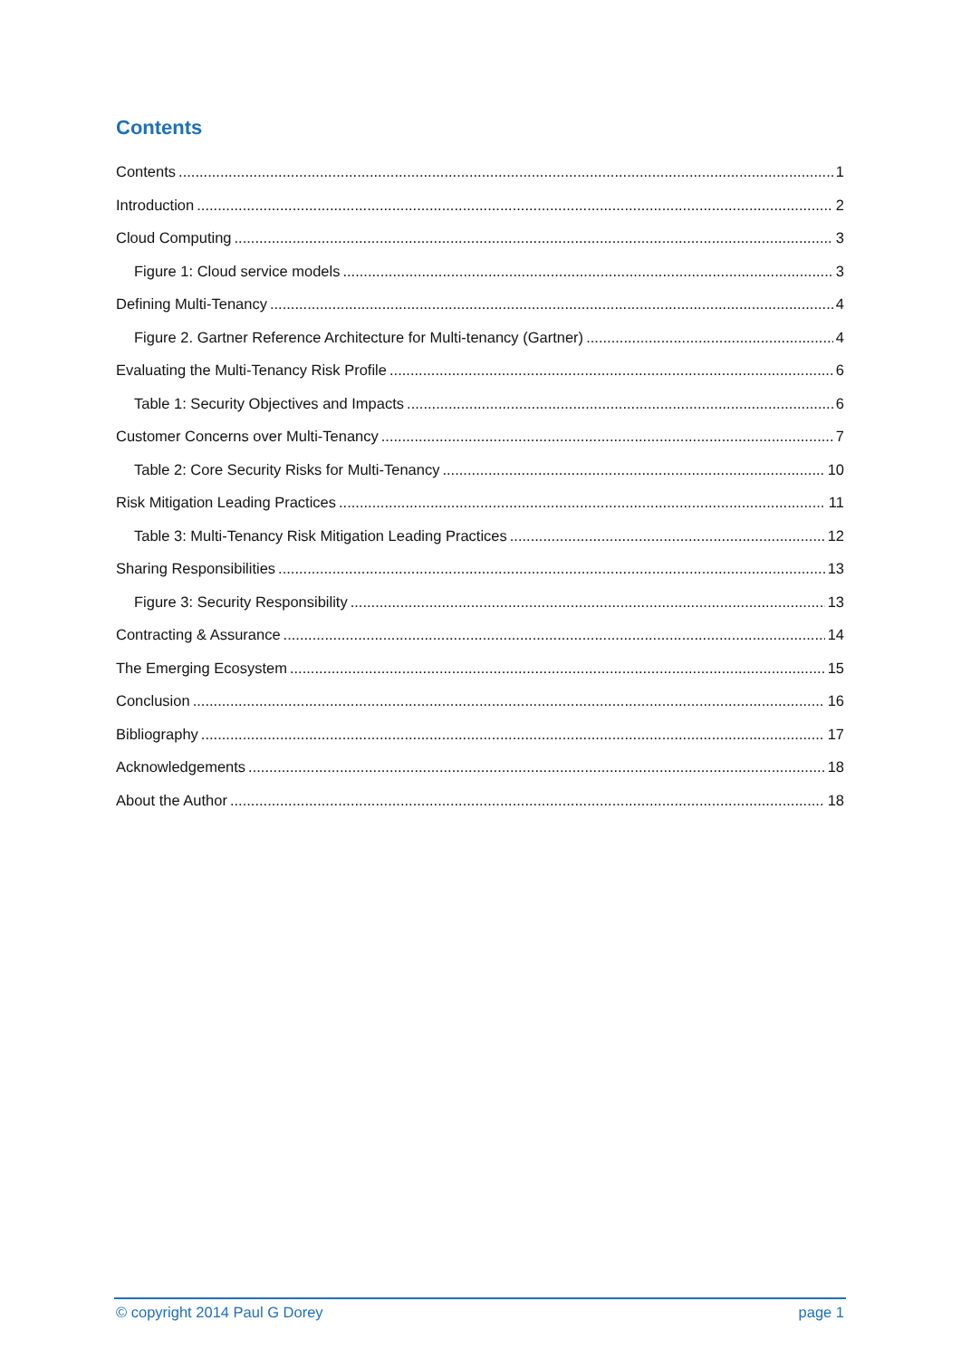Contents
Contents 1
Introduction 2
Cloud Computing 3
Figure 1: Cloud service models 3
Defining Multi-Tenancy 4
Figure 2. Gartner Reference Architecture for Multi-tenancy (Gartner) 4
Evaluating the Multi-Tenancy Risk Profile 6
Table 1: Security Objectives and Impacts 6
Customer Concerns over Multi-Tenancy 7
Table 2: Core Security Risks for Multi-Tenancy 10
Risk Mitigation Leading Practices 11
Table 3: Multi-Tenancy Risk Mitigation Leading Practices 12
Sharing Responsibilities 13
Figure 3: Security Responsibility 13
Contracting & Assurance 14
The Emerging Ecosystem 15
Conclusion 16
Bibliography 17
Acknowledgements 18
About the Author 18
© copyright 2014 Paul G Dorey page 1